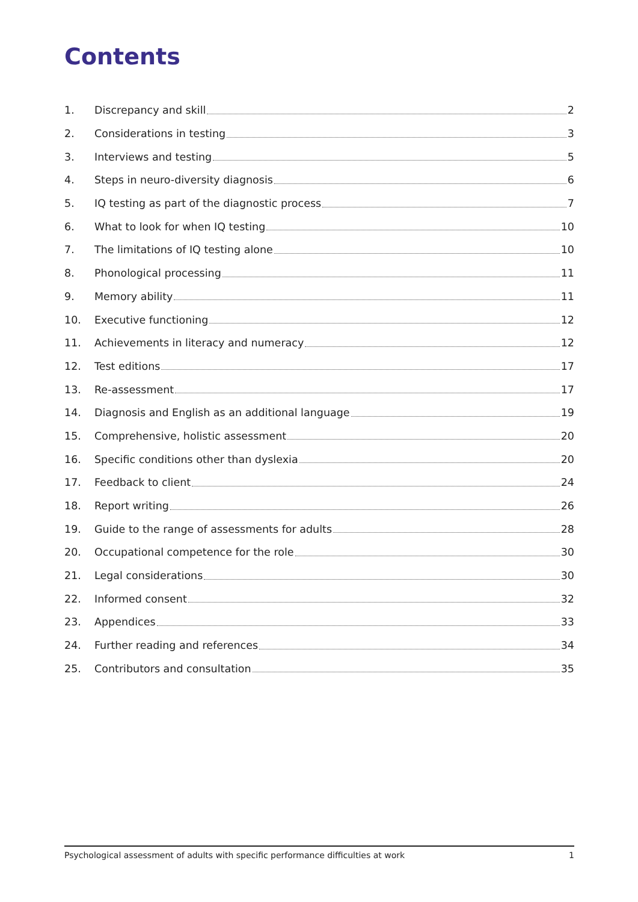Contents
1. Discrepancy and skill 2
2. Considerations in testing 3
3. Interviews and testing 5
4. Steps in neuro-diversity diagnosis 6
5. IQ testing as part of the diagnostic process 7
6. What to look for when IQ testing 10
7. The limitations of IQ testing alone 10
8. Phonological processing 11
9. Memory ability 11
10. Executive functioning 12
11. Achievements in literacy and numeracy 12
12. Test editions 17
13. Re-assessment 17
14. Diagnosis and English as an additional language 19
15. Comprehensive, holistic assessment 20
16. Specific conditions other than dyslexia 20
17. Feedback to client 24
18. Report writing 26
19. Guide to the range of assessments for adults 28
20. Occupational competence for the role 30
21. Legal considerations 30
22. Informed consent 32
23. Appendices 33
24. Further reading and references 34
25. Contributors and consultation 35
Psychological assessment of adults with specific performance difficulties at work 1